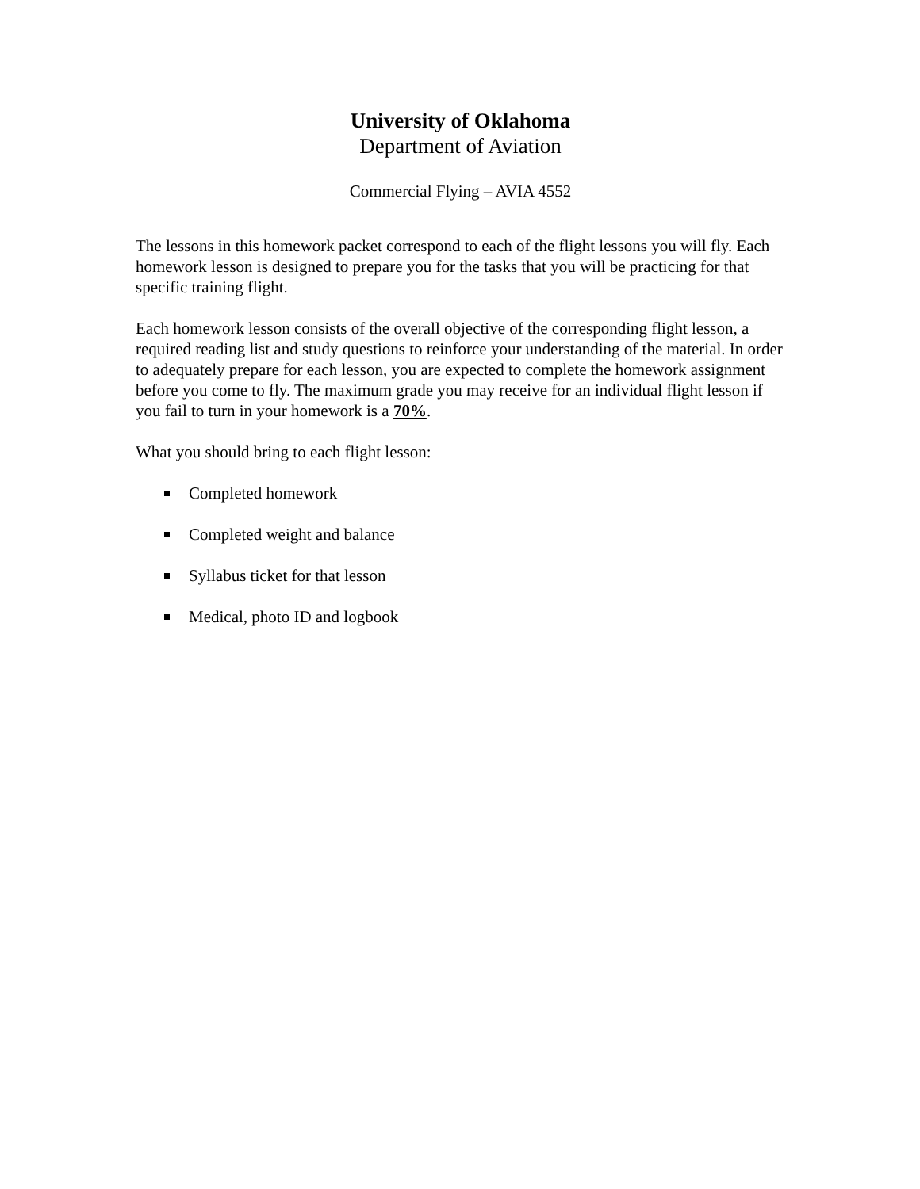University of Oklahoma
Department of Aviation
Commercial Flying – AVIA 4552
The lessons in this homework packet correspond to each of the flight lessons you will fly. Each homework lesson is designed to prepare you for the tasks that you will be practicing for that specific training flight.
Each homework lesson consists of the overall objective of the corresponding flight lesson, a required reading list and study questions to reinforce your understanding of the material. In order to adequately prepare for each lesson, you are expected to complete the homework assignment before you come to fly. The maximum grade you may receive for an individual flight lesson if you fail to turn in your homework is a 70%.
What you should bring to each flight lesson:
Completed homework
Completed weight and balance
Syllabus ticket for that lesson
Medical, photo ID and logbook